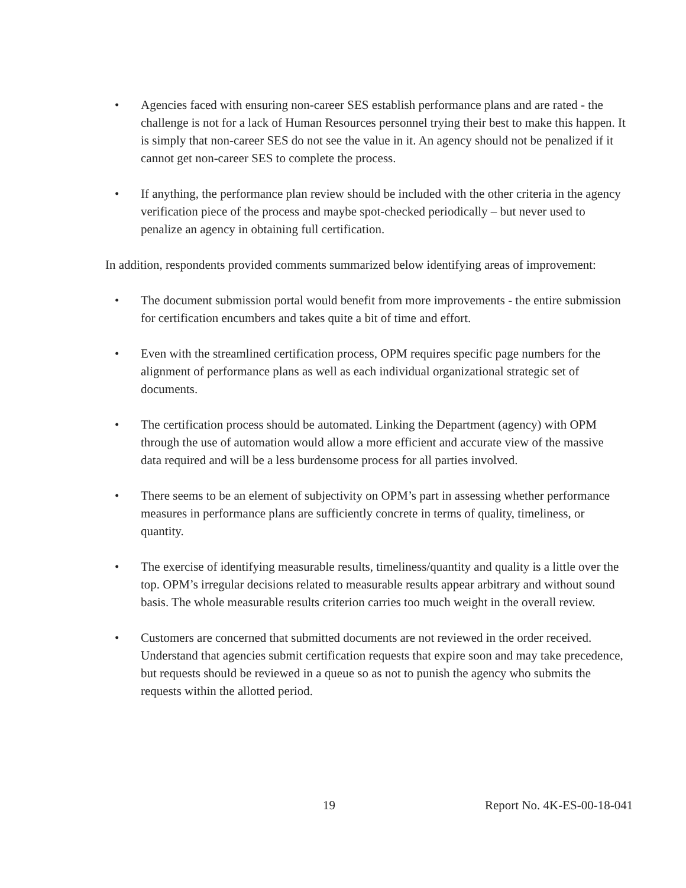• Agencies faced with ensuring non-career SES establish performance plans and are rated - the challenge is not for a lack of Human Resources personnel trying their best to make this happen. It is simply that non-career SES do not see the value in it. An agency should not be penalized if it cannot get non-career SES to complete the process.
• If anything, the performance plan review should be included with the other criteria in the agency verification piece of the process and maybe spot-checked periodically – but never used to penalize an agency in obtaining full certification.
In addition, respondents provided comments summarized below identifying areas of improvement:
• The document submission portal would benefit from more improvements - the entire submission for certification encumbers and takes quite a bit of time and effort.
• Even with the streamlined certification process, OPM requires specific page numbers for the alignment of performance plans as well as each individual organizational strategic set of documents.
• The certification process should be automated. Linking the Department (agency) with OPM through the use of automation would allow a more efficient and accurate view of the massive data required and will be a less burdensome process for all parties involved.
• There seems to be an element of subjectivity on OPM’s part in assessing whether performance measures in performance plans are sufficiently concrete in terms of quality, timeliness, or quantity.
• The exercise of identifying measurable results, timeliness/quantity and quality is a little over the top. OPM’s irregular decisions related to measurable results appear arbitrary and without sound basis. The whole measurable results criterion carries too much weight in the overall review.
• Customers are concerned that submitted documents are not reviewed in the order received. Understand that agencies submit certification requests that expire soon and may take precedence, but requests should be reviewed in a queue so as not to punish the agency who submits the requests within the allotted period.
19 Report No. 4K-ES-00-18-041